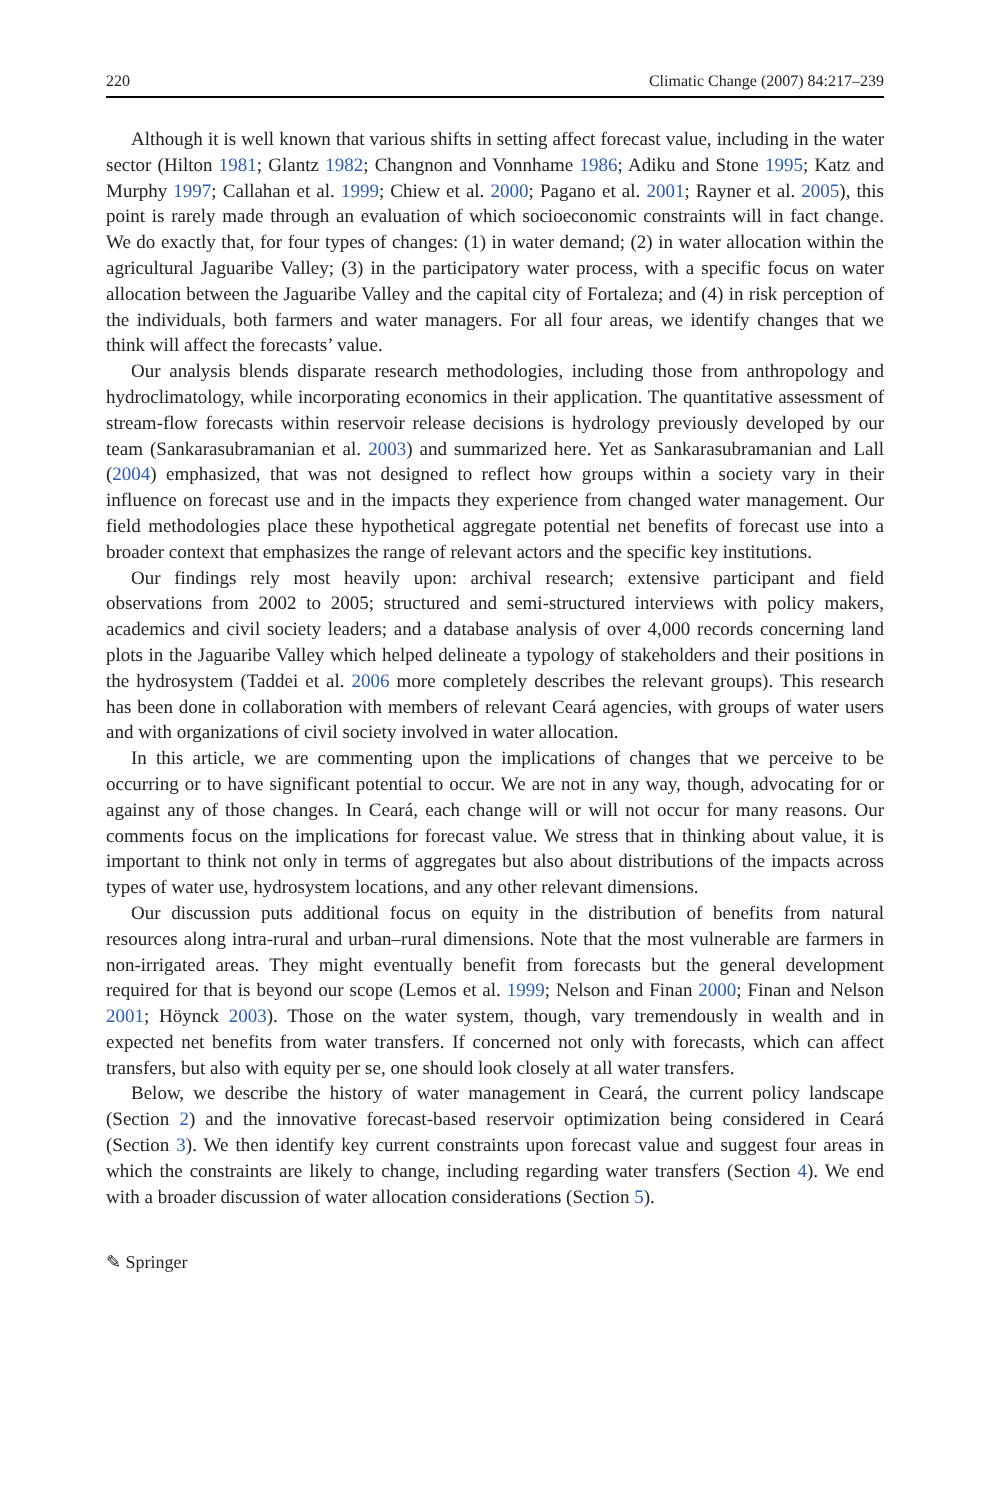220 Climatic Change (2007) 84:217–239
Although it is well known that various shifts in setting affect forecast value, including in the water sector (Hilton 1981; Glantz 1982; Changnon and Vonnhame 1986; Adiku and Stone 1995; Katz and Murphy 1997; Callahan et al. 1999; Chiew et al. 2000; Pagano et al. 2001; Rayner et al. 2005), this point is rarely made through an evaluation of which socioeconomic constraints will in fact change. We do exactly that, for four types of changes: (1) in water demand; (2) in water allocation within the agricultural Jaguaribe Valley; (3) in the participatory water process, with a specific focus on water allocation between the Jaguaribe Valley and the capital city of Fortaleza; and (4) in risk perception of the individuals, both farmers and water managers. For all four areas, we identify changes that we think will affect the forecasts’ value.
Our analysis blends disparate research methodologies, including those from anthropology and hydroclimatology, while incorporating economics in their application. The quantitative assessment of stream-flow forecasts within reservoir release decisions is hydrology previously developed by our team (Sankarasubramanian et al. 2003) and summarized here. Yet as Sankarasubramanian and Lall (2004) emphasized, that was not designed to reflect how groups within a society vary in their influence on forecast use and in the impacts they experience from changed water management. Our field methodologies place these hypothetical aggregate potential net benefits of forecast use into a broader context that emphasizes the range of relevant actors and the specific key institutions.
Our findings rely most heavily upon: archival research; extensive participant and field observations from 2002 to 2005; structured and semi-structured interviews with policy makers, academics and civil society leaders; and a database analysis of over 4,000 records concerning land plots in the Jaguaribe Valley which helped delineate a typology of stakeholders and their positions in the hydrosystem (Taddei et al. 2006 more completely describes the relevant groups). This research has been done in collaboration with members of relevant Ceará agencies, with groups of water users and with organizations of civil society involved in water allocation.
In this article, we are commenting upon the implications of changes that we perceive to be occurring or to have significant potential to occur. We are not in any way, though, advocating for or against any of those changes. In Ceará, each change will or will not occur for many reasons. Our comments focus on the implications for forecast value. We stress that in thinking about value, it is important to think not only in terms of aggregates but also about distributions of the impacts across types of water use, hydrosystem locations, and any other relevant dimensions.
Our discussion puts additional focus on equity in the distribution of benefits from natural resources along intra-rural and urban–rural dimensions. Note that the most vulnerable are farmers in non-irrigated areas. They might eventually benefit from forecasts but the general development required for that is beyond our scope (Lemos et al. 1999; Nelson and Finan 2000; Finan and Nelson 2001; Höynck 2003). Those on the water system, though, vary tremendously in wealth and in expected net benefits from water transfers. If concerned not only with forecasts, which can affect transfers, but also with equity per se, one should look closely at all water transfers.
Below, we describe the history of water management in Ceará, the current policy landscape (Section 2) and the innovative forecast-based reservoir optimization being considered in Ceará (Section 3). We then identify key current constraints upon forecast value and suggest four areas in which the constraints are likely to change, including regarding water transfers (Section 4). We end with a broader discussion of water allocation considerations (Section 5).
✎ Springer